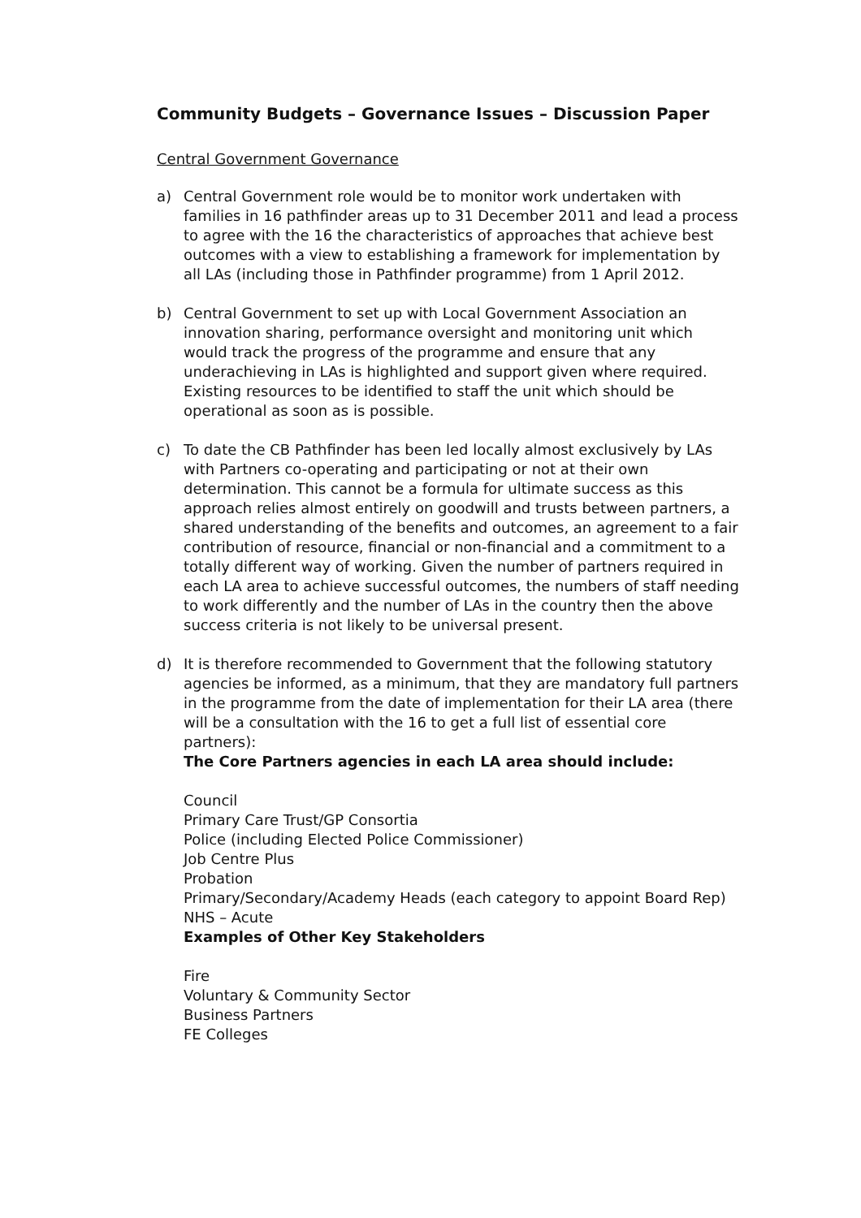Community Budgets – Governance Issues – Discussion Paper
Central Government Governance
a) Central Government role would be to monitor work undertaken with families in 16 pathfinder areas up to 31 December 2011 and lead a process to agree with the 16 the characteristics of approaches that achieve best outcomes with a view to establishing a framework for implementation by all LAs (including those in Pathfinder programme) from 1 April 2012.
b) Central Government to set up with Local Government Association an innovation sharing, performance oversight and monitoring unit which would track the progress of the programme and ensure that any underachieving in LAs is highlighted and support given where required. Existing resources to be identified to staff the unit which should be operational as soon as is possible.
c) To date the CB Pathfinder has been led locally almost exclusively by LAs with Partners co-operating and participating or not at their own determination. This cannot be a formula for ultimate success as this approach relies almost entirely on goodwill and trusts between partners, a shared understanding of the benefits and outcomes, an agreement to a fair contribution of resource, financial or non-financial and a commitment to a totally different way of working. Given the number of partners required in each LA area to achieve successful outcomes, the numbers of staff needing to work differently and the number of LAs in the country then the above success criteria is not likely to be universal present.
d) It is therefore recommended to Government that the following statutory agencies be informed, as a minimum, that they are mandatory full partners in the programme from the date of implementation for their LA area (there will be a consultation with the 16 to get a full list of essential core partners):
The Core Partners agencies in each LA area should include:
Council
Primary Care Trust/GP Consortia
Police (including Elected Police Commissioner)
Job Centre Plus
Probation
Primary/Secondary/Academy Heads (each category to appoint Board Rep)
NHS – Acute
Examples of Other Key Stakeholders
Fire
Voluntary & Community Sector
Business Partners
FE Colleges